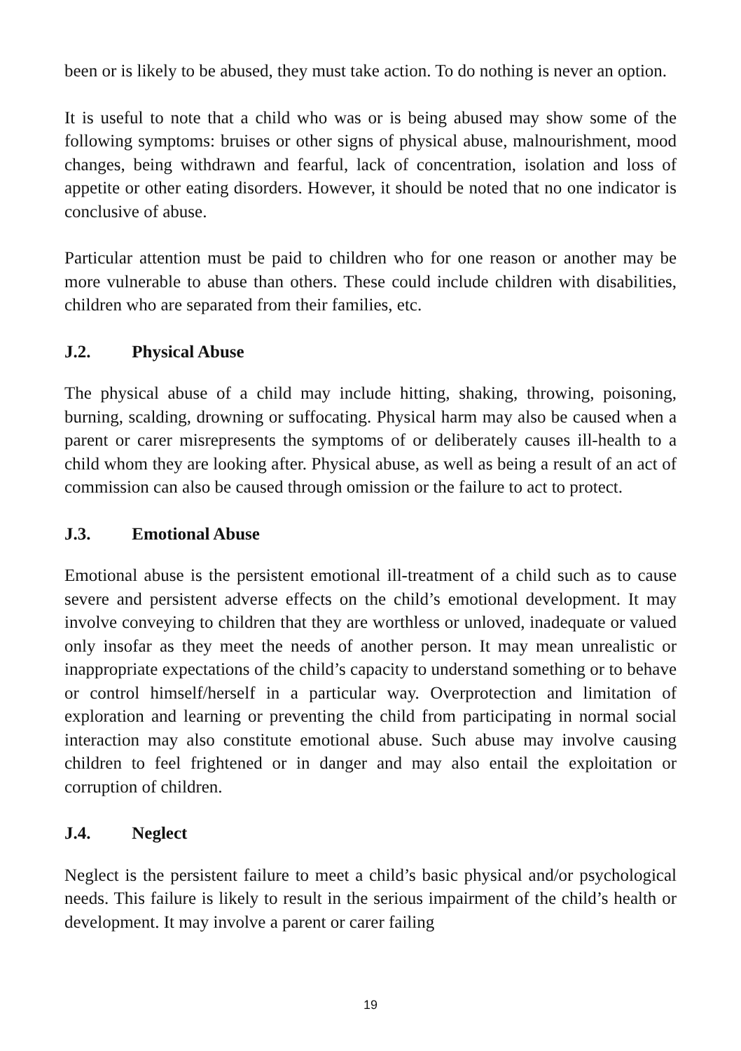been or is likely to be abused, they must take action. To do nothing is never an option.
It is useful to note that a child who was or is being abused may show some of the following symptoms: bruises or other signs of physical abuse, malnourishment, mood changes, being withdrawn and fearful, lack of concentration, isolation and loss of appetite or other eating disorders. However, it should be noted that no one indicator is conclusive of abuse.
Particular attention must be paid to children who for one reason or another may be more vulnerable to abuse than others. These could include children with disabilities, children who are separated from their families, etc.
J.2. Physical Abuse
The physical abuse of a child may include hitting, shaking, throwing, poisoning, burning, scalding, drowning or suffocating. Physical harm may also be caused when a parent or carer misrepresents the symptoms of or deliberately causes ill-health to a child whom they are looking after. Physical abuse, as well as being a result of an act of commission can also be caused through omission or the failure to act to protect.
J.3. Emotional Abuse
Emotional abuse is the persistent emotional ill-treatment of a child such as to cause severe and persistent adverse effects on the child’s emotional development. It may involve conveying to children that they are worthless or unloved, inadequate or valued only insofar as they meet the needs of another person. It may mean unrealistic or inappropriate expectations of the child’s capacity to understand something or to behave or control himself/herself in a particular way. Overprotection and limitation of exploration and learning or preventing the child from participating in normal social interaction may also constitute emotional abuse. Such abuse may involve causing children to feel frightened or in danger and may also entail the exploitation or corruption of children.
J.4. Neglect
Neglect is the persistent failure to meet a child’s basic physical and/or psychological needs. This failure is likely to result in the serious impairment of the child’s health or development. It may involve a parent or carer failing
19